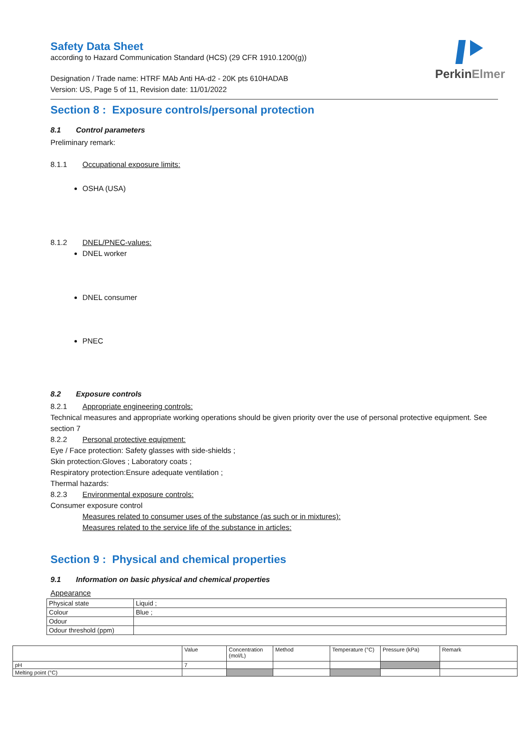PerkinElmer
Safety Data Sheet
according to Hazard Communication Standard (HCS) (29 CFR 1910.1200(g))
Designation / Trade name: HTRF MAb Anti HA-d2 - 20K pts 610HADAB
Version: US, Page 5 of 11, Revision date: 11/01/2022
Section 8 : Exposure controls/personal protection
8.1 Control parameters
Preliminary remark:
8.1.1 Occupational exposure limits:
OSHA (USA)
8.1.2 DNEL/PNEC-values:
DNEL worker
DNEL consumer
PNEC
8.2 Exposure controls
8.2.1 Appropriate engineering controls:
Technical measures and appropriate working operations should be given priority over the use of personal protective equipment. See section 7
8.2.2 Personal protective equipment:
Eye / Face protection: Safety glasses with side-shields ;
Skin protection:Gloves ; Laboratory coats ;
Respiratory protection:Ensure adequate ventilation ;
Thermal hazards:
8.2.3 Environmental exposure controls:
Consumer exposure control
Measures related to consumer uses of the substance (as such or in mixtures):
Measures related to the service life of the substance in articles:
Section 9 : Physical and chemical properties
9.1 Information on basic physical and chemical properties
Appearance
| Physical state | Liquid ; |
| Colour | Blue ; |
| Odour | |
| Odour threshold (ppm) | |
| | Value | Concentration (mol/L) | Method | Temperature (°C) | Pressure (kPa) | Remark |
| pH | 7 | | | | | |
| Melting point (°C) | | | | | | |